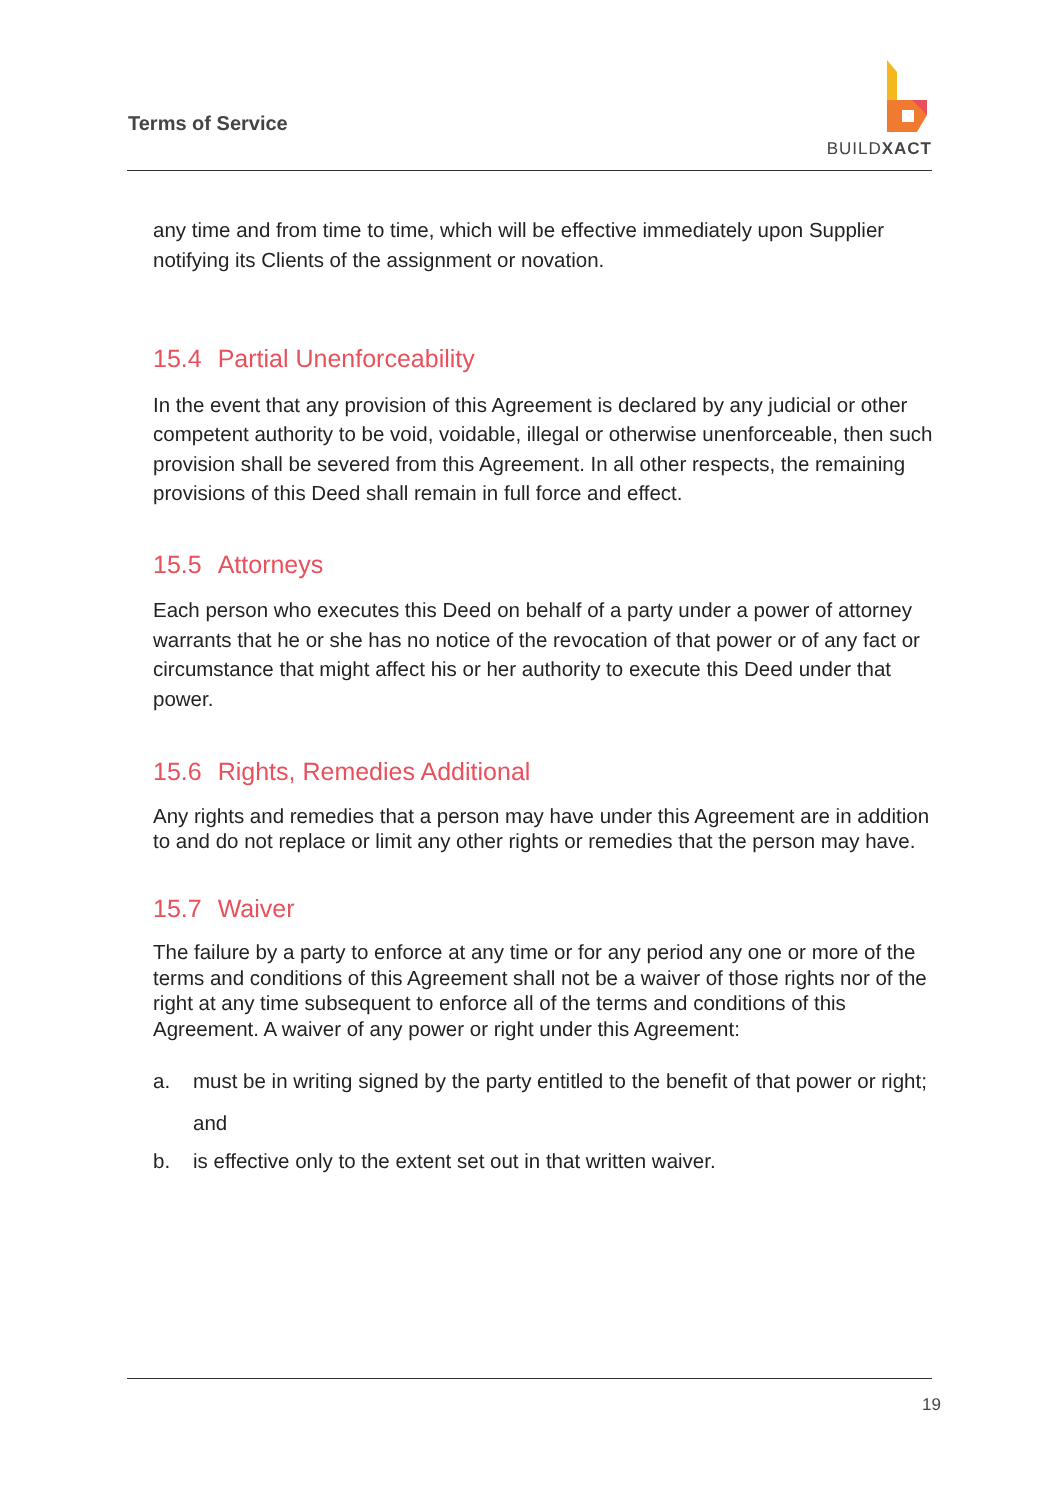Terms of Service
BUILDXACT
any time and from time to time, which will be effective immediately upon Supplier notifying its Clients of the assignment or novation.
15.4 Partial Unenforceability
In the event that any provision of this Agreement is declared by any judicial or other competent authority to be void, voidable, illegal or otherwise unenforceable, then such provision shall be severed from this Agreement. In all other respects, the remaining provisions of this Deed shall remain in full force and effect.
15.5 Attorneys
Each person who executes this Deed on behalf of a party under a power of attorney warrants that he or she has no notice of the revocation of that power or of any fact or circumstance that might affect his or her authority to execute this Deed under that power.
15.6 Rights, Remedies Additional
Any rights and remedies that a person may have under this Agreement are in addition to and do not replace or limit any other rights or remedies that the person may have.
15.7 Waiver
The failure by a party to enforce at any time or for any period any one or more of the terms and conditions of this Agreement shall not be a waiver of those rights nor of the right at any time subsequent to enforce all of the terms and conditions of this Agreement. A waiver of any power or right under this Agreement:
a. must be in writing signed by the party entitled to the benefit of that power or right;
and
b. is effective only to the extent set out in that written waiver.
19